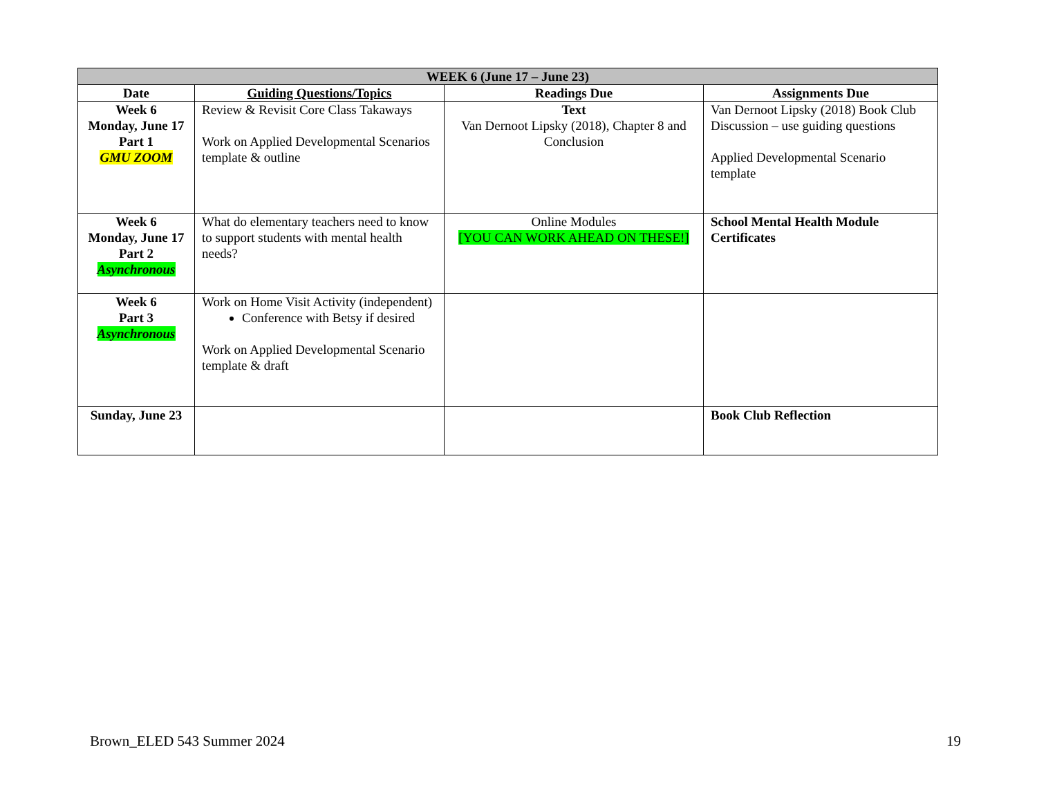| WEEK 6 (June 17 – June 23) | | | |
| Date | Guiding Questions/Topics | Readings Due | Assignments Due |
| Week 6 Monday, June 17 Part 1 GMU ZOOM | Review & Revisit Core Class Takaways Work on Applied Developmental Scenarios template & outline | Text Van Dernoot Lipsky (2018), Chapter 8 and Conclusion | Van Dernoot Lipsky (2018) Book Club Discussion – use guiding questions Applied Developmental Scenario template |
| Week 6 Monday, June 17 Part 2 Asynchronous | What do elementary teachers need to know to support students with mental health needs? | Online Modules [YOU CAN WORK AHEAD ON THESE!] | School Mental Health Module Certificates |
| Week 6 Part 3 Asynchronous | Work on Home Visit Activity (independent) Conference with Betsy if desired Work on Applied Developmental Scenario template & draft | | |
| Sunday, June 23 | | | Book Club Reflection |
Brown_ELED 543 Summer 2024 19